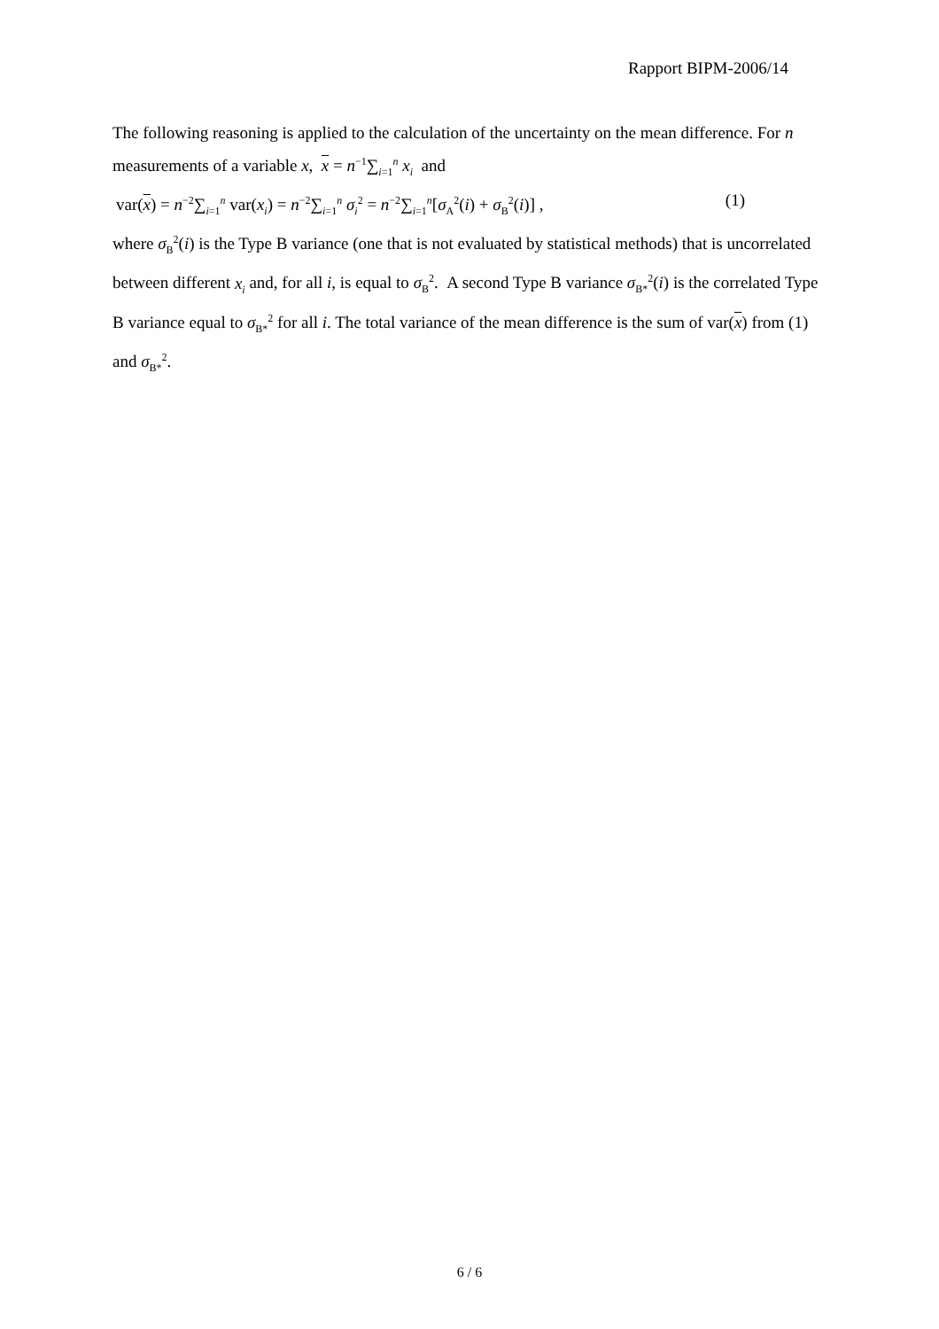Rapport BIPM-2006/14
The following reasoning is applied to the calculation of the uncertainty on the mean difference. For n measurements of a variable x, x = n<sup>−1</sup>∑<sub>i=1</sub><sup>n</sup> x<sub>i</sub> and
var(x) = n<sup>−2</sup>∑<sub>i=1</sub><sup>n</sup> var(x<sub>i</sub>) = n<sup>−2</sup>∑<sub>i=1</sub><sup>n</sup> σ<sub>i</sub><sup>2</sup> = n<sup>−2</sup>∑<sub>i=1</sub><sup>n</sup>[σ<sub>A</sub><sup>2</sup>(i) + σ<sub>B</sub><sup>2</sup>(i)] , (1)
where σ<sub>B</sub><sup>2</sup>(i) is the Type B variance (one that is not evaluated by statistical methods) that is uncorrelated between different x<sub>i</sub> and, for all i, is equal to σ<sub>B</sub><sup>2</sup>. A second Type B variance σ<sub>B*</sub><sup>2</sup>(i) is the correlated Type B variance equal to σ<sub>B*</sub><sup>2</sup> for all i. The total variance of the mean difference is the sum of var(x) from (1) and σ<sub>B*</sub><sup>2</sup>.
6 / 6